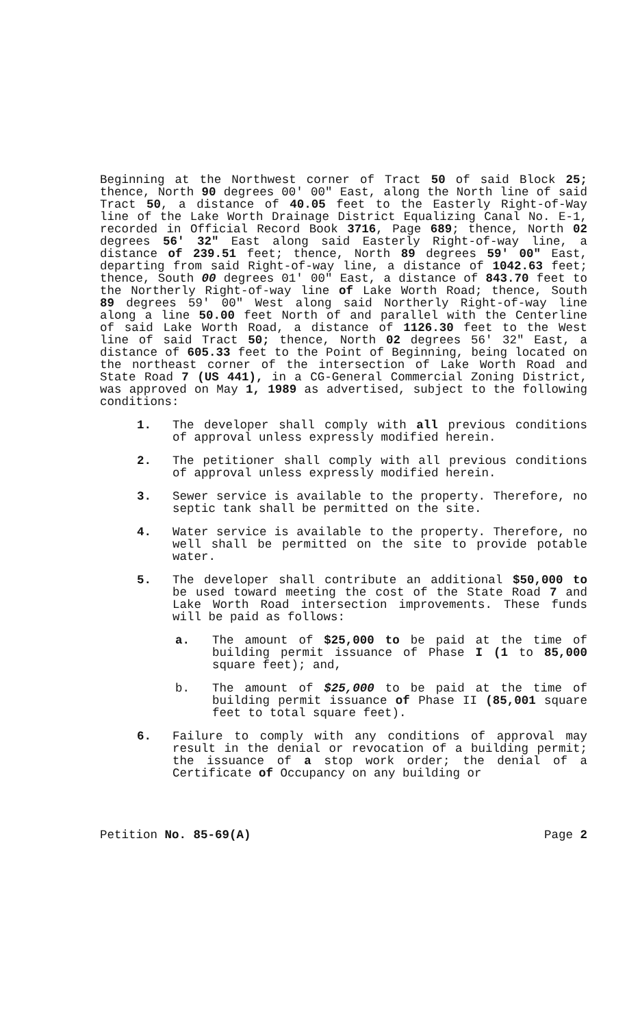Beginning at the Northwest corner of Tract 50 of said Block 25; thence, North 90 degrees 00' 00" East, along the North line of said Tract 50, a distance of 40.05 feet to the Easterly Right-of-Way line of the Lake Worth Drainage District Equalizing Canal No. E-1, recorded in Official Record Book 3716, Page 689; thence, North 02 degrees 56' 32" East along said Easterly Right-of-way line, a distance of 239.51 feet; thence, North 89 degrees 59' 00" East, departing from said Right-of-way line, a distance of 1042.63 feet; thence, South 00 degrees 01' 00" East, a distance of 843.70 feet to the Northerly Right-of-way line of Lake Worth Road; thence, South 89 degrees 59' 00" West along said Northerly Right-of-way line along a line 50.00 feet North of and parallel with the Centerline of said Lake Worth Road, a distance of 1126.30 feet to the West line of said Tract 50; thence, North 02 degrees 56' 32" East, a distance of 605.33 feet to the Point of Beginning, being located on the northeast corner of the intersection of Lake Worth Road and State Road 7 (US 441), in a CG-General Commercial Zoning District, was approved on May 1, 1989 as advertised, subject to the following conditions:
1. The developer shall comply with all previous conditions of approval unless expressly modified herein.
2. The petitioner shall comply with all previous conditions of approval unless expressly modified herein.
3. Sewer service is available to the property. Therefore, no septic tank shall be permitted on the site.
4. Water service is available to the property. Therefore, no well shall be permitted on the site to provide potable water.
5. The developer shall contribute an additional $50,000 to be used toward meeting the cost of the State Road 7 and Lake Worth Road intersection improvements. These funds will be paid as follows:
a. The amount of $25,000 to be paid at the time of building permit issuance of Phase I (1 to 85,000 square feet); and,
b. The amount of $25,000 to be paid at the time of building permit issuance of Phase II (85,001 square feet to total square feet).
6. Failure to comply with any conditions of approval may result in the denial or revocation of a building permit; the issuance of a stop work order; the denial of a Certificate of Occupancy on any building or
Petition No. 85-69(A) Page 2